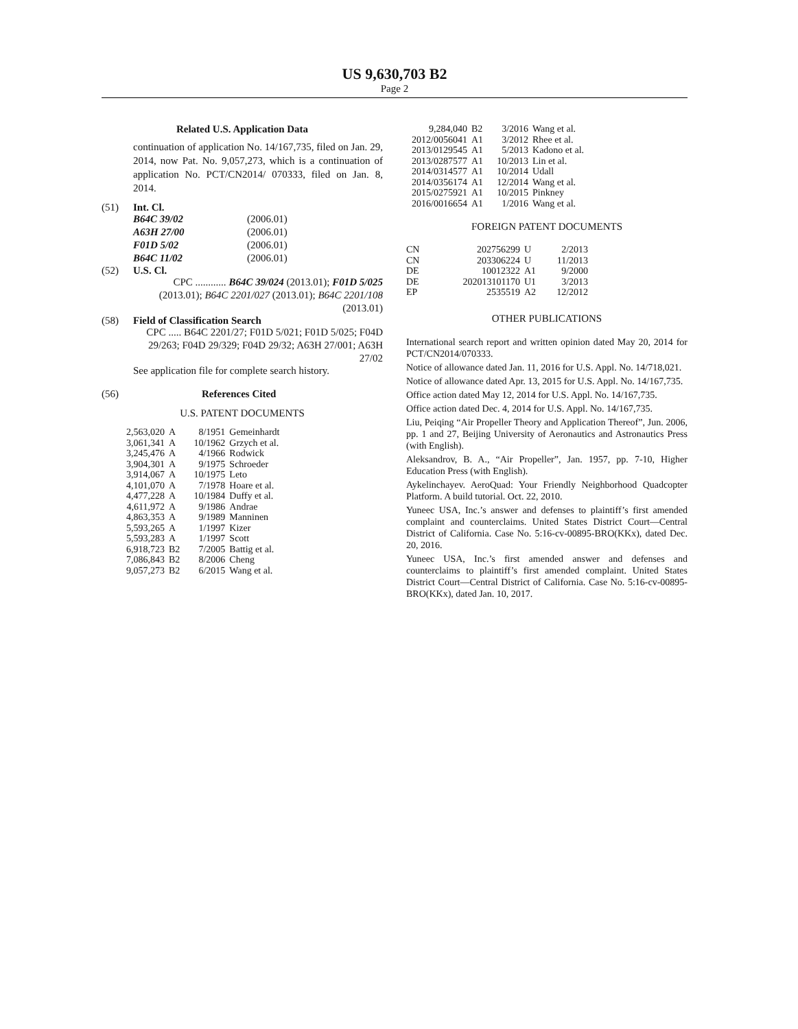US 9,630,703 B2
Page 2
Related U.S. Application Data
continuation of application No. 14/167,735, filed on Jan. 29, 2014, now Pat. No. 9,057,273, which is a continuation of application No. PCT/CN2014/ 070333, filed on Jan. 8, 2014.
(51) Int. Cl.
| B64C 39/02 | (2006.01) |
| A63H 27/00 | (2006.01) |
| F01D 5/02 | (2006.01) |
| B64C 11/02 | (2006.01) |
(52) U.S. Cl.
CPC ............ B64C 39/024 (2013.01); F01D 5/025 (2013.01); B64C 2201/027 (2013.01); B64C 2201/108 (2013.01)
(58) Field of Classification Search
CPC ..... B64C 2201/27; F01D 5/021; F01D 5/025; F04D 29/263; F04D 29/329; F04D 29/32; A63H 27/001; A63H 27/02
See application file for complete search history.
(56) References Cited
U.S. PATENT DOCUMENTS
| 2,563,020 | A | 8/1951 | Gemeinhardt |
| 3,061,341 | A | 10/1962 | Grzych et al. |
| 3,245,476 | A | 4/1966 | Rodwick |
| 3,904,301 | A | 9/1975 | Schroeder |
| 3,914,067 | A | 10/1975 | Leto |
| 4,101,070 | A | 7/1978 | Hoare et al. |
| 4,477,228 | A | 10/1984 | Duffy et al. |
| 4,611,972 | A | 9/1986 | Andrae |
| 4,863,353 | A | 9/1989 | Manninen |
| 5,593,265 | A | 1/1997 | Kizer |
| 5,593,283 | A | 1/1997 | Scott |
| 6,918,723 | B2 | 7/2005 | Battig et al. |
| 7,086,843 | B2 | 8/2006 | Cheng |
| 9,057,273 | B2 | 6/2015 | Wang et al. |
| 9,284,040 | B2 | 3/2016 | Wang et al. |
| 2012/0056041 | A1 | 3/2012 | Rhee et al. |
| 2013/0129545 | A1 | 5/2013 | Kadono et al. |
| 2013/0287577 | A1 | 10/2013 | Lin et al. |
| 2014/0314577 | A1 | 10/2014 | Udall |
| 2014/0356174 | A1 | 12/2014 | Wang et al. |
| 2015/0275921 | A1 | 10/2015 | Pinkney |
| 2016/0016654 | A1 | 1/2016 | Wang et al. |
FOREIGN PATENT DOCUMENTS
| CN | 202756299 | U | 2/2013 |
| CN | 203306224 | U | 11/2013 |
| DE | 10012322 | A1 | 9/2000 |
| DE | 202013101170 | U1 | 3/2013 |
| EP | 2535519 | A2 | 12/2012 |
OTHER PUBLICATIONS
International search report and written opinion dated May 20, 2014 for PCT/CN2014/070333.
Notice of allowance dated Jan. 11, 2016 for U.S. Appl. No. 14/718,021.
Notice of allowance dated Apr. 13, 2015 for U.S. Appl. No. 14/167,735.
Office action dated May 12, 2014 for U.S. Appl. No. 14/167,735.
Office action dated Dec. 4, 2014 for U.S. Appl. No. 14/167,735.
Liu, Peiqing “Air Propeller Theory and Application Thereof”, Jun. 2006, pp. 1 and 27, Beijing University of Aeronautics and Astronautics Press (with English).
Aleksandrov, B. A., “Air Propeller”, Jan. 1957, pp. 7-10, Higher Education Press (with English).
Aykelinchayev. AeroQuad: Your Friendly Neighborhood Quadcopter Platform. A build tutorial. Oct. 22, 2010.
Yuneec USA, Inc.’s answer and defenses to plaintiff’s first amended complaint and counterclaims. United States District Court—Central District of California. Case No. 5:16-cv-00895-BRO(KKx), dated Dec. 20, 2016.
Yuneec USA, Inc.’s first amended answer and defenses and counterclaims to plaintiff’s first amended complaint. United States District Court—Central District of California. Case No. 5:16-cv-00895-BRO(KKx), dated Jan. 10, 2017.